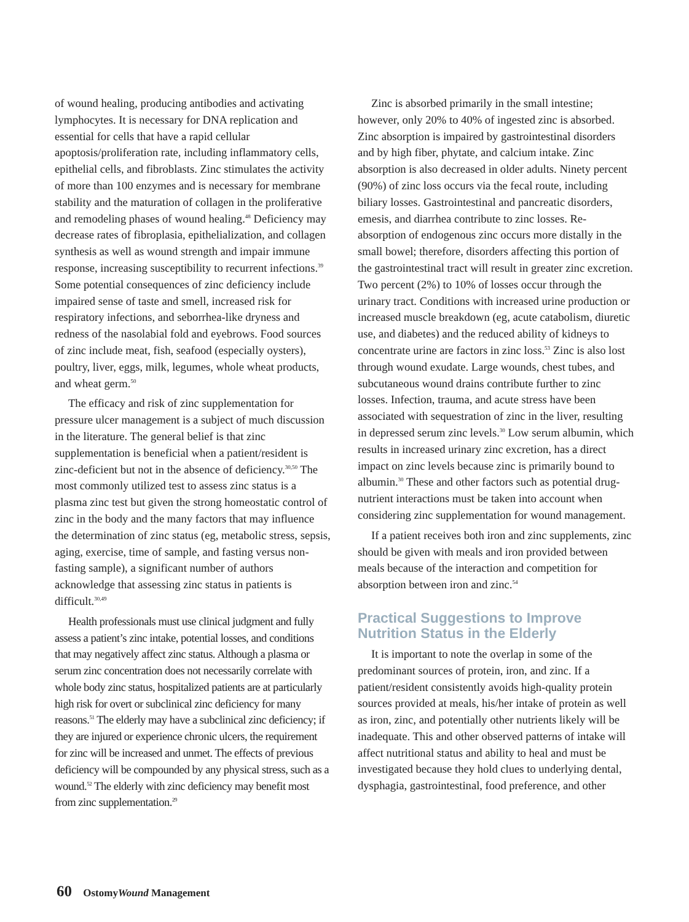of wound healing, producing antibodies and activating lymphocytes. It is necessary for DNA replication and essential for cells that have a rapid cellular apoptosis/proliferation rate, including inflammatory cells, epithelial cells, and fibroblasts. Zinc stimulates the activity of more than 100 enzymes and is necessary for membrane stability and the maturation of collagen in the proliferative and remodeling phases of wound healing.<sup>48</sup> Deficiency may decrease rates of fibroplasia, epithelialization, and collagen synthesis as well as wound strength and impair immune response, increasing susceptibility to recurrent infections.<sup>39</sup> Some potential consequences of zinc deficiency include impaired sense of taste and smell, increased risk for respiratory infections, and seborrhea-like dryness and redness of the nasolabial fold and eyebrows. Food sources of zinc include meat, fish, seafood (especially oysters), poultry, liver, eggs, milk, legumes, whole wheat products, and wheat germ.<sup>50</sup>
The efficacy and risk of zinc supplementation for pressure ulcer management is a subject of much discussion in the literature. The general belief is that zinc supplementation is beneficial when a patient/resident is zinc-deficient but not in the absence of deficiency.<sup>30,50</sup> The most commonly utilized test to assess zinc status is a plasma zinc test but given the strong homeostatic control of zinc in the body and the many factors that may influence the determination of zinc status (eg, metabolic stress, sepsis, aging, exercise, time of sample, and fasting versus non-fasting sample), a significant number of authors acknowledge that assessing zinc status in patients is difficult.<sup>30,49</sup>
Health professionals must use clinical judgment and fully assess a patient’s zinc intake, potential losses, and conditions that may negatively affect zinc status. Although a plasma or serum zinc concentration does not necessarily correlate with whole body zinc status, hospitalized patients are at particularly high risk for overt or subclinical zinc deficiency for many reasons.<sup>51</sup> The elderly may have a subclinical zinc deficiency; if they are injured or experience chronic ulcers, the requirement for zinc will be increased and unmet. The effects of previous deficiency will be compounded by any physical stress, such as a wound.<sup>52</sup> The elderly with zinc deficiency may benefit most from zinc supplementation.<sup>29</sup>
Zinc is absorbed primarily in the small intestine; however, only 20% to 40% of ingested zinc is absorbed. Zinc absorption is impaired by gastrointestinal disorders and by high fiber, phytate, and calcium intake. Zinc absorption is also decreased in older adults. Ninety percent (90%) of zinc loss occurs via the fecal route, including biliary losses. Gastrointestinal and pancreatic disorders, emesis, and diarrhea contribute to zinc losses. Re-absorption of endogenous zinc occurs more distally in the small bowel; therefore, disorders affecting this portion of the gastrointestinal tract will result in greater zinc excretion. Two percent (2%) to 10% of losses occur through the urinary tract. Conditions with increased urine production or increased muscle breakdown (eg, acute catabolism, diuretic use, and diabetes) and the reduced ability of kidneys to concentrate urine are factors in zinc loss.<sup>53</sup> Zinc is also lost through wound exudate. Large wounds, chest tubes, and subcutaneous wound drains contribute further to zinc losses. Infection, trauma, and acute stress have been associated with sequestration of zinc in the liver, resulting in depressed serum zinc levels.<sup>30</sup> Low serum albumin, which results in increased urinary zinc excretion, has a direct impact on zinc levels because zinc is primarily bound to albumin.<sup>30</sup> These and other factors such as potential drug-nutrient interactions must be taken into account when considering zinc supplementation for wound management.
If a patient receives both iron and zinc supplements, zinc should be given with meals and iron provided between meals because of the interaction and competition for absorption between iron and zinc.<sup>54</sup>
Practical Suggestions to Improve Nutrition Status in the Elderly
It is important to note the overlap in some of the predominant sources of protein, iron, and zinc. If a patient/resident consistently avoids high-quality protein sources provided at meals, his/her intake of protein as well as iron, zinc, and potentially other nutrients likely will be inadequate. This and other observed patterns of intake will affect nutritional status and ability to heal and must be investigated because they hold clues to underlying dental, dysphagia, gastrointestinal, food preference, and other
60 OstomyWound Management